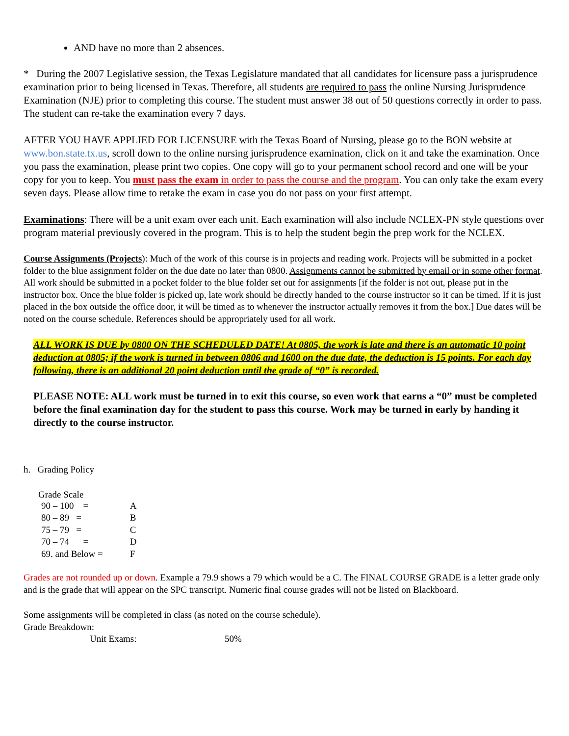AND have no more than 2 absences.
* During the 2007 Legislative session, the Texas Legislature mandated that all candidates for licensure pass a jurisprudence examination prior to being licensed in Texas. Therefore, all students are required to pass the online Nursing Jurisprudence Examination (NJE) prior to completing this course. The student must answer 38 out of 50 questions correctly in order to pass. The student can re-take the examination every 7 days.
AFTER YOU HAVE APPLIED FOR LICENSURE with the Texas Board of Nursing, please go to the BON website at www.bon.state.tx.us, scroll down to the online nursing jurisprudence examination, click on it and take the examination. Once you pass the examination, please print two copies. One copy will go to your permanent school record and one will be your copy for you to keep. You must pass the exam in order to pass the course and the program. You can only take the exam every seven days. Please allow time to retake the exam in case you do not pass on your first attempt.
Examinations: There will be a unit exam over each unit. Each examination will also include NCLEX-PN style questions over program material previously covered in the program. This is to help the student begin the prep work for the NCLEX.
Course Assignments (Projects): Much of the work of this course is in projects and reading work. Projects will be submitted in a pocket folder to the blue assignment folder on the due date no later than 0800. Assignments cannot be submitted by email or in some other format. All work should be submitted in a pocket folder to the blue folder set out for assignments [if the folder is not out, please put in the instructor box. Once the blue folder is picked up, late work should be directly handed to the course instructor so it can be timed. If it is just placed in the box outside the office door, it will be timed as to whenever the instructor actually removes it from the box.] Due dates will be noted on the course schedule. References should be appropriately used for all work.
ALL WORK IS DUE by 0800 ON THE SCHEDULED DATE! At 0805, the work is late and there is an automatic 10 point deduction at 0805; if the work is turned in between 0806 and 1600 on the due date, the deduction is 15 points. For each day following, there is an additional 20 point deduction until the grade of “0” is recorded.
PLEASE NOTE: ALL work must be turned in to exit this course, so even work that earns a “0” must be completed before the final examination day for the student to pass this course. Work may be turned in early by handing it directly to the course instructor.
h. Grading Policy
Grade Scale
| 90 – 100 = | A |
| 80 – 89 = | B |
| 75 – 79 = | C |
| 70 – 74 = | D |
| 69. and Below = | F |
Grades are not rounded up or down. Example a 79.9 shows a 79 which would be a C. The FINAL COURSE GRADE is a letter grade only and is the grade that will appear on the SPC transcript. Numeric final course grades will not be listed on Blackboard.
Some assignments will be completed in class (as noted on the course schedule).
Grade Breakdown:
| Unit Exams: | 50% |